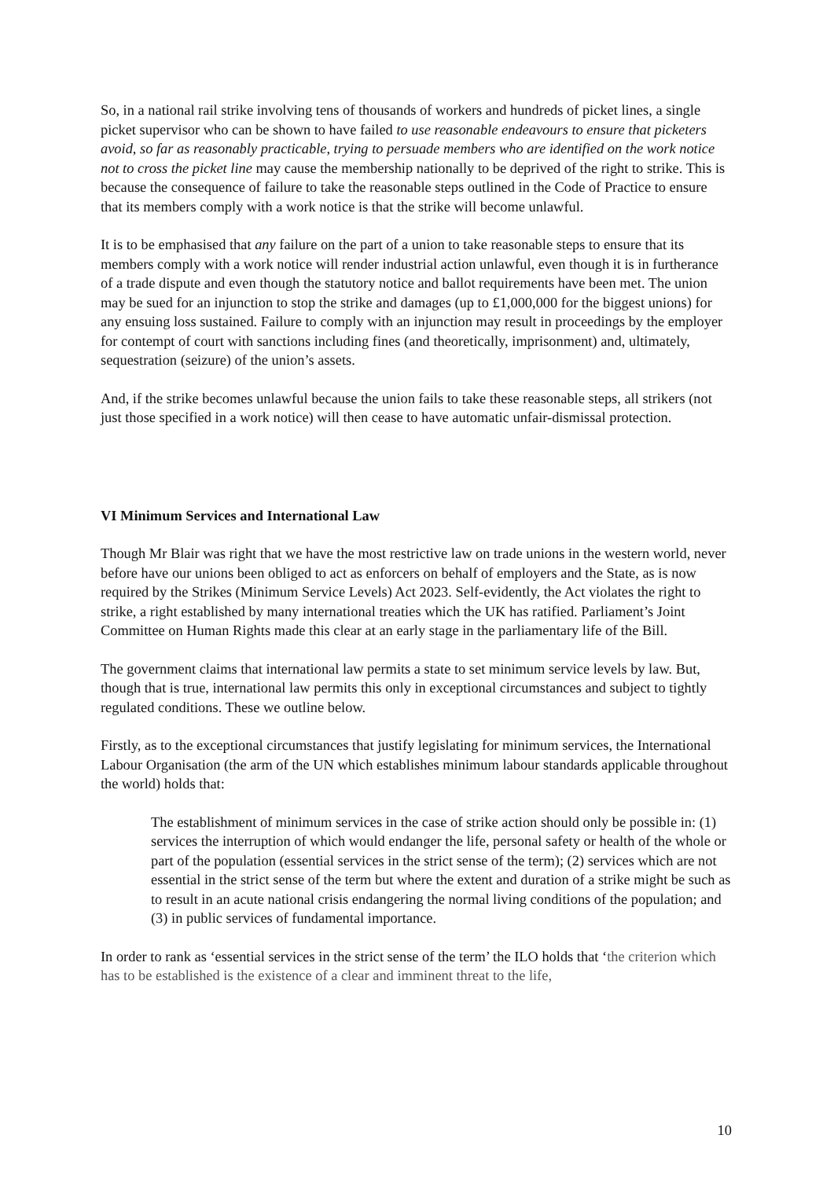So, in a national rail strike involving tens of thousands of workers and hundreds of picket lines, a single picket supervisor who can be shown to have failed to use reasonable endeavours to ensure that picketers avoid, so far as reasonably practicable, trying to persuade members who are identified on the work notice not to cross the picket line may cause the membership nationally to be deprived of the right to strike. This is because the consequence of failure to take the reasonable steps outlined in the Code of Practice to ensure that its members comply with a work notice is that the strike will become unlawful.
It is to be emphasised that any failure on the part of a union to take reasonable steps to ensure that its members comply with a work notice will render industrial action unlawful, even though it is in furtherance of a trade dispute and even though the statutory notice and ballot requirements have been met. The union may be sued for an injunction to stop the strike and damages (up to £1,000,000 for the biggest unions) for any ensuing loss sustained. Failure to comply with an injunction may result in proceedings by the employer for contempt of court with sanctions including fines (and theoretically, imprisonment) and, ultimately, sequestration (seizure) of the union’s assets.
And, if the strike becomes unlawful because the union fails to take these reasonable steps, all strikers (not just those specified in a work notice) will then cease to have automatic unfair-dismissal protection.
VI Minimum Services and International Law
Though Mr Blair was right that we have the most restrictive law on trade unions in the western world, never before have our unions been obliged to act as enforcers on behalf of employers and the State, as is now required by the Strikes (Minimum Service Levels) Act 2023. Self-evidently, the Act violates the right to strike, a right established by many international treaties which the UK has ratified. Parliament’s Joint Committee on Human Rights made this clear at an early stage in the parliamentary life of the Bill.
The government claims that international law permits a state to set minimum service levels by law. But, though that is true, international law permits this only in exceptional circumstances and subject to tightly regulated conditions. These we outline below.
Firstly, as to the exceptional circumstances that justify legislating for minimum services, the International Labour Organisation (the arm of the UN which establishes minimum labour standards applicable throughout the world) holds that:
The establishment of minimum services in the case of strike action should only be possible in: (1) services the interruption of which would endanger the life, personal safety or health of the whole or part of the population (essential services in the strict sense of the term); (2) services which are not essential in the strict sense of the term but where the extent and duration of a strike might be such as to result in an acute national crisis endangering the normal living conditions of the population; and (3) in public services of fundamental importance.
In order to rank as ‘essential services in the strict sense of the term’ the ILO holds that ‘the criterion which has to be established is the existence of a clear and imminent threat to the life,
10